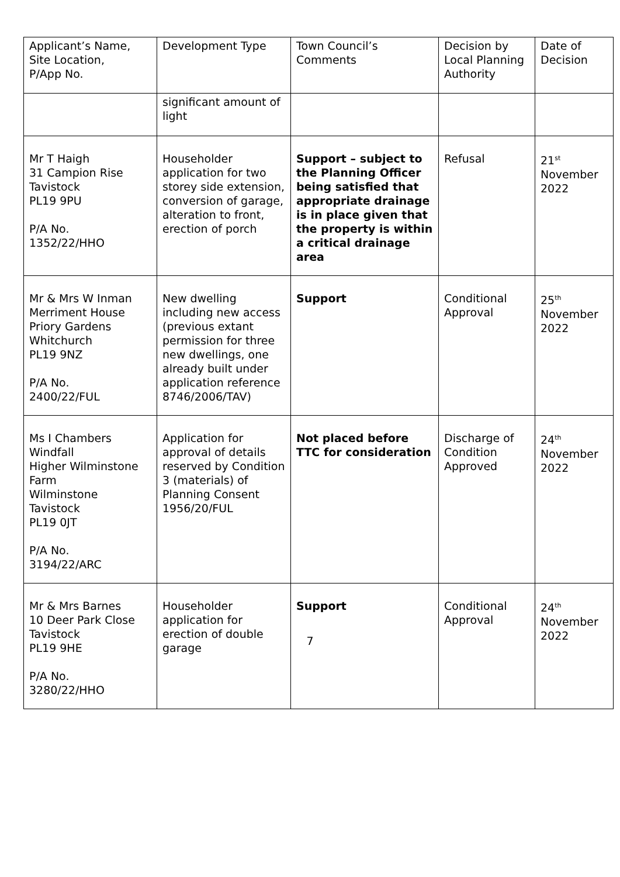| Applicant’s Name, Site Location, P/App No. | Development Type | Town Council’s Comments | Decision by Local Planning Authority | Date of Decision |
| | significant amount of light | | | |
| Mr T Haigh 31 Campion Rise Tavistock PL19 9PU P/A No. 1352/22/HHO | Householder application for two storey side extension, conversion of garage, alteration to front, erection of porch | Support – subject to the Planning Officer being satisfied that appropriate drainage is in place given that the property is within a critical drainage area | Refusal | 21<sup>st</sup> November 2022 |
| Mr & Mrs W Inman Merriment House Priory Gardens Whitchurch PL19 9NZ P/A No. 2400/22/FUL | New dwelling including new access (previous extant permission for three new dwellings, one already built under application reference 8746/2006/TAV) | Support | Conditional Approval | 25<sup>th</sup> November 2022 |
| Ms I Chambers Windfall Higher Wilminstone Farm Wilminstone Tavistock PL19 0JT P/A No. 3194/22/ARC | Application for approval of details reserved by Condition 3 (materials) of Planning Consent 1956/20/FUL | Not placed before TTC for consideration | Discharge of Condition Approved | 24<sup>th</sup> November 2022 |
| Mr & Mrs Barnes 10 Deer Park Close Tavistock PL19 9HE P/A No. 3280/22/HHO | Householder application for erection of double garage | Support | Conditional Approval | 24<sup>th</sup> November 2022 |
7